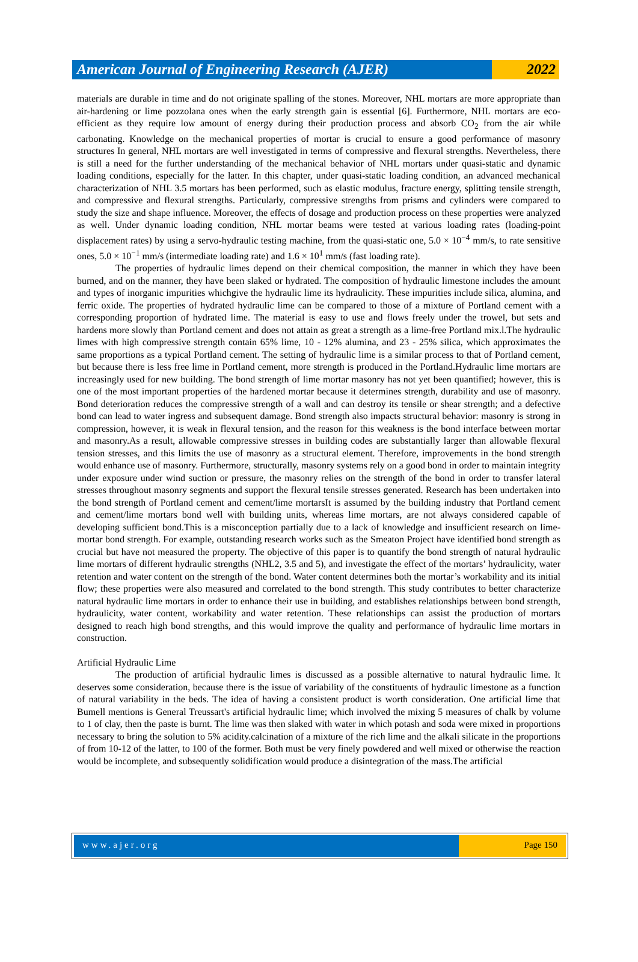American Journal of Engineering Research (AJER)
2022
materials are durable in time and do not originate spalling of the stones. Moreover, NHL mortars are more appropriate than air-hardening or lime pozzolana ones when the early strength gain is essential [6]. Furthermore, NHL mortars are eco-efficient as they require low amount of energy during their production process and absorb CO<sub>2</sub> from the air while carbonating. Knowledge on the mechanical properties of mortar is crucial to ensure a good performance of masonry structures In general, NHL mortars are well investigated in terms of compressive and flexural strengths. Nevertheless, there is still a need for the further understanding of the mechanical behavior of NHL mortars under quasi-static and dynamic loading conditions, especially for the latter. In this chapter, under quasi-static loading condition, an advanced mechanical characterization of NHL 3.5 mortars has been performed, such as elastic modulus, fracture energy, splitting tensile strength, and compressive and flexural strengths. Particularly, compressive strengths from prisms and cylinders were compared to study the size and shape influence. Moreover, the effects of dosage and production process on these properties were analyzed as well. Under dynamic loading condition, NHL mortar beams were tested at various loading rates (loading-point displacement rates) by using a servo-hydraulic testing machine, from the quasi-static one, 5.0 × 10<sup>−4</sup> mm/s, to rate sensitive ones, 5.0 × 10<sup>−1</sup> mm/s (intermediate loading rate) and 1.6 × 10<sup>1</sup> mm/s (fast loading rate).
The properties of hydraulic limes depend on their chemical composition, the manner in which they have been burned, and on the manner, they have been slaked or hydrated. The composition of hydraulic limestone includes the amount and types of inorganic impurities whichgive the hydraulic lime its hydraulicity. These impurities include silica, alumina, and ferric oxide. The properties of hydrated hydraulic lime can be compared to those of a mixture of Portland cement with a corresponding proportion of hydrated lime. The material is easy to use and flows freely under the trowel, but sets and hardens more slowly than Portland cement and does not attain as great a strength as a lime-free Portland mix.l.The hydraulic limes with high compressive strength contain 65% lime, 10 - 12% alumina, and 23 - 25% silica, which approximates the same proportions as a typical Portland cement. The setting of hydraulic lime is a similar process to that of Portland cement, but because there is less free lime in Portland cement, more strength is produced in the Portland.Hydraulic lime mortars are increasingly used for new building. The bond strength of lime mortar masonry has not yet been quantified; however, this is one of the most important properties of the hardened mortar because it determines strength, durability and use of masonry. Bond deterioration reduces the compressive strength of a wall and can destroy its tensile or shear strength; and a defective bond can lead to water ingress and subsequent damage. Bond strength also impacts structural behavior: masonry is strong in compression, however, it is weak in flexural tension, and the reason for this weakness is the bond interface between mortar and masonry.As a result, allowable compressive stresses in building codes are substantially larger than allowable flexural tension stresses, and this limits the use of masonry as a structural element. Therefore, improvements in the bond strength would enhance use of masonry. Furthermore, structurally, masonry systems rely on a good bond in order to maintain integrity under exposure under wind suction or pressure, the masonry relies on the strength of the bond in order to transfer lateral stresses throughout masonry segments and support the flexural tensile stresses generated. Research has been undertaken into the bond strength of Portland cement and cement/lime mortarsIt is assumed by the building industry that Portland cement and cement/lime mortars bond well with building units, whereas lime mortars, are not always considered capable of developing sufficient bond.This is a misconception partially due to a lack of knowledge and insufficient research on lime-mortar bond strength. For example, outstanding research works such as the Smeaton Project have identified bond strength as crucial but have not measured the property. The objective of this paper is to quantify the bond strength of natural hydraulic lime mortars of different hydraulic strengths (NHL2, 3.5 and 5), and investigate the effect of the mortars’ hydraulicity, water retention and water content on the strength of the bond. Water content determines both the mortar’s workability and its initial flow; these properties were also measured and correlated to the bond strength. This study contributes to better characterize natural hydraulic lime mortars in order to enhance their use in building, and establishes relationships between bond strength, hydraulicity, water content, workability and water retention. These relationships can assist the production of mortars designed to reach high bond strengths, and this would improve the quality and performance of hydraulic lime mortars in construction.
Artificial Hydraulic Lime
The production of artificial hydraulic limes is discussed as a possible alternative to natural hydraulic lime. It deserves some consideration, because there is the issue of variability of the constituents of hydraulic limestone as a function of natural variability in the beds. The idea of having a consistent product is worth consideration. One artificial lime that Bumell mentions is General Treussart's artificial hydraulic lime; which involved the mixing 5 measures of chalk by volume to 1 of clay, then the paste is burnt. The lime was then slaked with water in which potash and soda were mixed in proportions necessary to bring the solution to 5% acidity.calcination of a mixture of the rich lime and the alkali silicate in the proportions of from 10-12 of the latter, to 100 of the former. Both must be very finely powdered and well mixed or otherwise the reaction would be incomplete, and subsequently solidification would produce a disintegration of the mass.The artificial
www.ajer.org Page 150